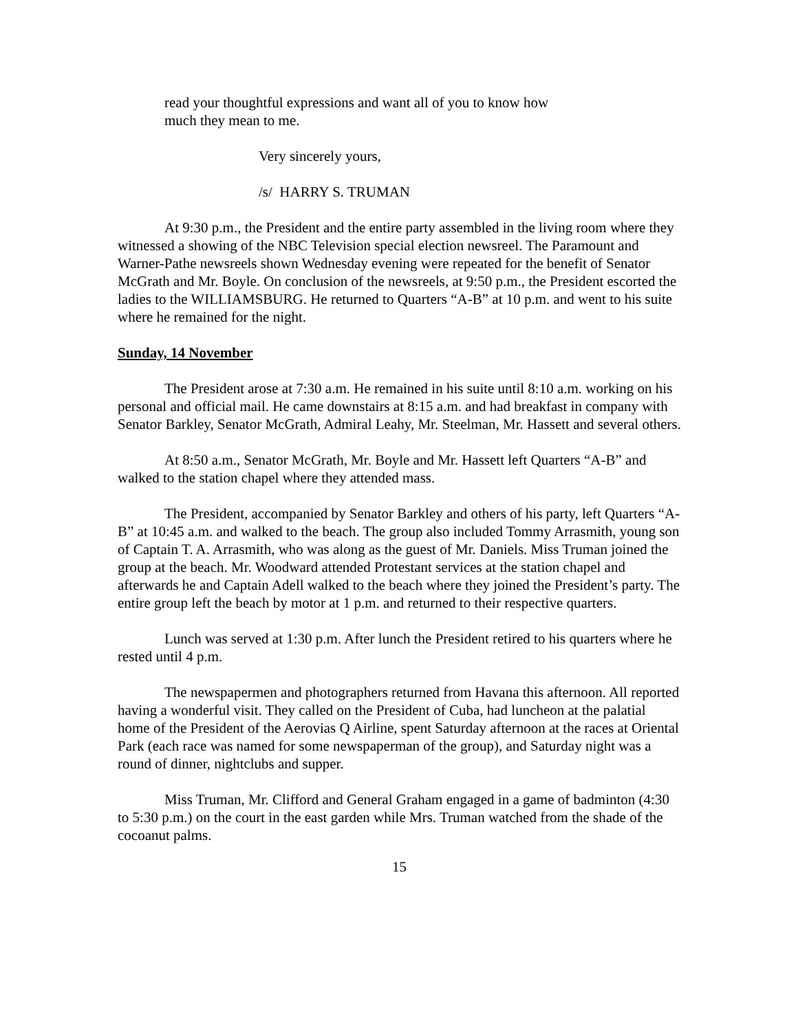read your thoughtful expressions and want all of you to know how
much they mean to me.
Very sincerely yours,
/s/ HARRY S. TRUMAN
At 9:30 p.m., the President and the entire party assembled in the living room where they witnessed a showing of the NBC Television special election newsreel. The Paramount and Warner-Pathe newsreels shown Wednesday evening were repeated for the benefit of Senator McGrath and Mr. Boyle. On conclusion of the newsreels, at 9:50 p.m., the President escorted the ladies to the WILLIAMSBURG. He returned to Quarters “A-B” at 10 p.m. and went to his suite where he remained for the night.
Sunday, 14 November
The President arose at 7:30 a.m. He remained in his suite until 8:10 a.m. working on his personal and official mail. He came downstairs at 8:15 a.m. and had breakfast in company with Senator Barkley, Senator McGrath, Admiral Leahy, Mr. Steelman, Mr. Hassett and several others.
At 8:50 a.m., Senator McGrath, Mr. Boyle and Mr. Hassett left Quarters “A-B” and walked to the station chapel where they attended mass.
The President, accompanied by Senator Barkley and others of his party, left Quarters “A-B” at 10:45 a.m. and walked to the beach. The group also included Tommy Arrasmith, young son of Captain T. A. Arrasmith, who was along as the guest of Mr. Daniels. Miss Truman joined the group at the beach. Mr. Woodward attended Protestant services at the station chapel and afterwards he and Captain Adell walked to the beach where they joined the President’s party. The entire group left the beach by motor at 1 p.m. and returned to their respective quarters.
Lunch was served at 1:30 p.m. After lunch the President retired to his quarters where he rested until 4 p.m.
The newspapermen and photographers returned from Havana this afternoon. All reported having a wonderful visit. They called on the President of Cuba, had luncheon at the palatial home of the President of the Aerovias Q Airline, spent Saturday afternoon at the races at Oriental Park (each race was named for some newspaperman of the group), and Saturday night was a round of dinner, nightclubs and supper.
Miss Truman, Mr. Clifford and General Graham engaged in a game of badminton (4:30 to 5:30 p.m.) on the court in the east garden while Mrs. Truman watched from the shade of the cocoanut palms.
15